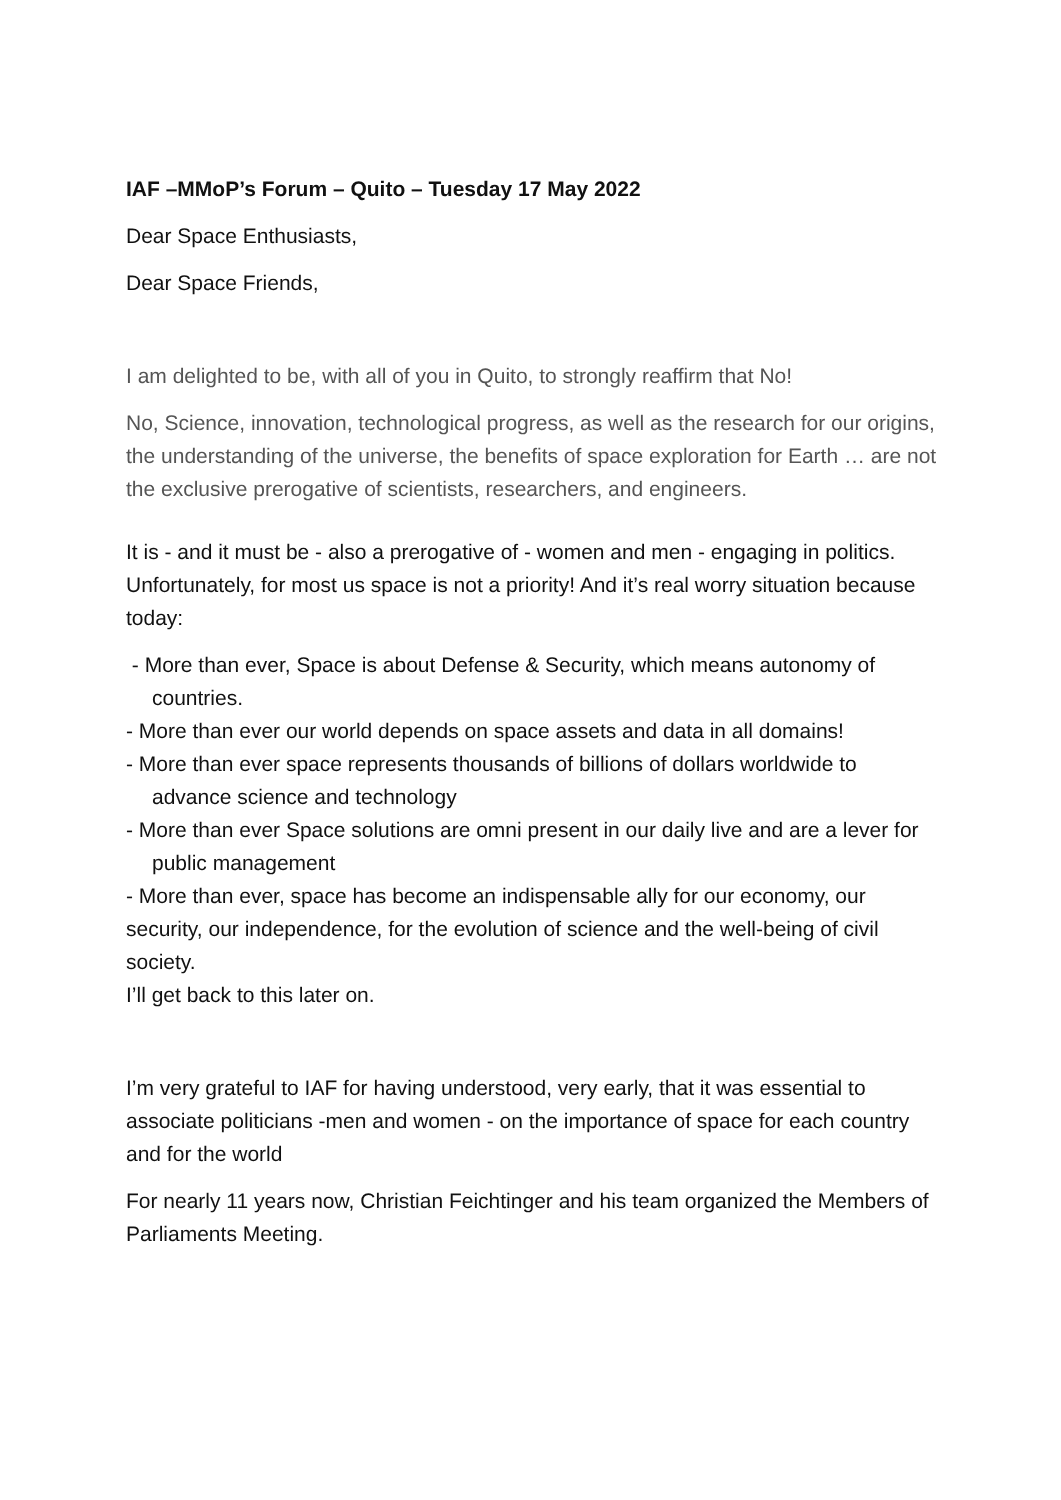IAF –MMoP’s Forum – Quito – Tuesday 17 May 2022
Dear Space Enthusiasts,
Dear Space Friends,
I am delighted to be, with all of you in Quito, to strongly reaffirm that No!
No, Science, innovation, technological progress, as well as the research for our origins, the understanding of the universe, the benefits of space exploration for Earth … are not the exclusive prerogative of scientists, researchers, and engineers.
It is - and it must be - also a prerogative of - women and men - engaging in politics.
Unfortunately, for most us space is not a priority! And it’s real worry situation because today:
- More than ever, Space is about Defense & Security, which means autonomy of countries.
- More than ever our world depends on space assets and data in all domains!
- More than ever space represents thousands of billions of dollars worldwide to advance science and technology
- More than ever Space solutions are omni present in our daily live and are a lever for public management
- More than ever, space has become an indispensable ally for our economy, our security, our independence, for the evolution of science and the well-being of civil society.
I’ll get back to this later on.
I’m very grateful to IAF for having understood, very early, that it was essential to associate politicians -men and women - on the importance of space for each country and for the world
For nearly 11 years now, Christian Feichtinger and his team organized the Members of Parliaments Meeting.